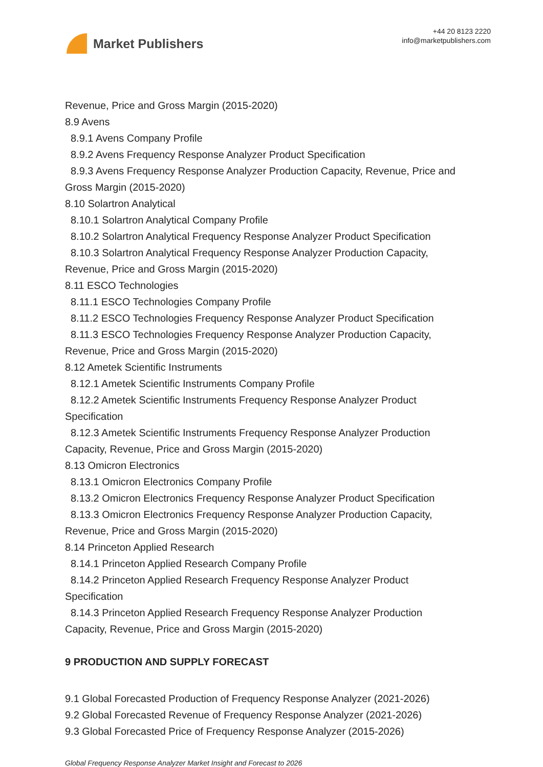Market Publishers
+44 20 8123 2220
info@marketpublishers.com
Revenue, Price and Gross Margin (2015-2020)
8.9 Avens
8.9.1 Avens Company Profile
8.9.2 Avens Frequency Response Analyzer Product Specification
8.9.3 Avens Frequency Response Analyzer Production Capacity, Revenue, Price and
Gross Margin (2015-2020)
8.10 Solartron Analytical
8.10.1 Solartron Analytical Company Profile
8.10.2 Solartron Analytical Frequency Response Analyzer Product Specification
8.10.3 Solartron Analytical Frequency Response Analyzer Production Capacity,
Revenue, Price and Gross Margin (2015-2020)
8.11 ESCO Technologies
8.11.1 ESCO Technologies Company Profile
8.11.2 ESCO Technologies Frequency Response Analyzer Product Specification
8.11.3 ESCO Technologies Frequency Response Analyzer Production Capacity,
Revenue, Price and Gross Margin (2015-2020)
8.12 Ametek Scientific Instruments
8.12.1 Ametek Scientific Instruments Company Profile
8.12.2 Ametek Scientific Instruments Frequency Response Analyzer Product
Specification
8.12.3 Ametek Scientific Instruments Frequency Response Analyzer Production
Capacity, Revenue, Price and Gross Margin (2015-2020)
8.13 Omicron Electronics
8.13.1 Omicron Electronics Company Profile
8.13.2 Omicron Electronics Frequency Response Analyzer Product Specification
8.13.3 Omicron Electronics Frequency Response Analyzer Production Capacity,
Revenue, Price and Gross Margin (2015-2020)
8.14 Princeton Applied Research
8.14.1 Princeton Applied Research Company Profile
8.14.2 Princeton Applied Research Frequency Response Analyzer Product
Specification
8.14.3 Princeton Applied Research Frequency Response Analyzer Production
Capacity, Revenue, Price and Gross Margin (2015-2020)
9 PRODUCTION AND SUPPLY FORECAST
9.1 Global Forecasted Production of Frequency Response Analyzer (2021-2026)
9.2 Global Forecasted Revenue of Frequency Response Analyzer (2021-2026)
9.3 Global Forecasted Price of Frequency Response Analyzer (2015-2026)
Global Frequency Response Analyzer Market Insight and Forecast to 2026